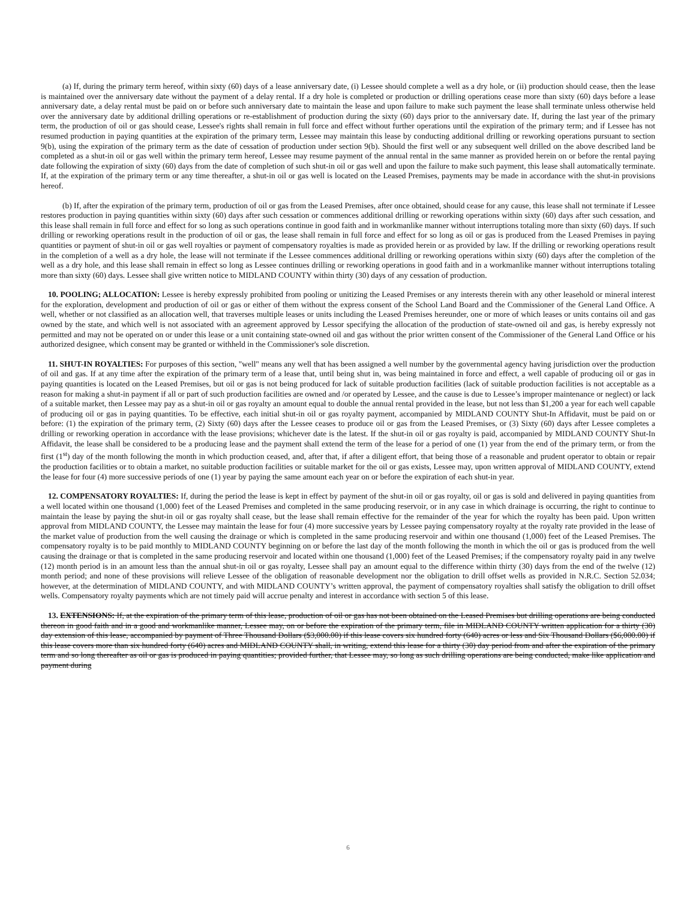(a) If, during the primary term hereof, within sixty (60) days of a lease anniversary date, (i) Lessee should complete a well as a dry hole, or (ii) production should cease, then the lease is maintained over the anniversary date without the payment of a delay rental. If a dry hole is completed or production or drilling operations cease more than sixty (60) days before a lease anniversary date, a delay rental must be paid on or before such anniversary date to maintain the lease and upon failure to make such payment the lease shall terminate unless otherwise held over the anniversary date by additional drilling operations or re-establishment of production during the sixty (60) days prior to the anniversary date. If, during the last year of the primary term, the production of oil or gas should cease, Lessee's rights shall remain in full force and effect without further operations until the expiration of the primary term; and if Lessee has not resumed production in paying quantities at the expiration of the primary term, Lessee may maintain this lease by conducting additional drilling or reworking operations pursuant to section 9(b), using the expiration of the primary term as the date of cessation of production under section 9(b). Should the first well or any subsequent well drilled on the above described land be completed as a shut-in oil or gas well within the primary term hereof, Lessee may resume payment of the annual rental in the same manner as provided herein on or before the rental paying date following the expiration of sixty (60) days from the date of completion of such shut-in oil or gas well and upon the failure to make such payment, this lease shall automatically terminate. If, at the expiration of the primary term or any time thereafter, a shut-in oil or gas well is located on the Leased Premises, payments may be made in accordance with the shut-in provisions hereof.
(b) If, after the expiration of the primary term, production of oil or gas from the Leased Premises, after once obtained, should cease for any cause, this lease shall not terminate if Lessee restores production in paying quantities within sixty (60) days after such cessation or commences additional drilling or reworking operations within sixty (60) days after such cessation, and this lease shall remain in full force and effect for so long as such operations continue in good faith and in workmanlike manner without interruptions totaling more than sixty (60) days. If such drilling or reworking operations result in the production of oil or gas, the lease shall remain in full force and effect for so long as oil or gas is produced from the Leased Premises in paying quantities or payment of shut-in oil or gas well royalties or payment of compensatory royalties is made as provided herein or as provided by law. If the drilling or reworking operations result in the completion of a well as a dry hole, the lease will not terminate if the Lessee commences additional drilling or reworking operations within sixty (60) days after the completion of the well as a dry hole, and this lease shall remain in effect so long as Lessee continues drilling or reworking operations in good faith and in a workmanlike manner without interruptions totaling more than sixty (60) days. Lessee shall give written notice to MIDLAND COUNTY within thirty (30) days of any cessation of production.
10. POOLING; ALLOCATION: Lessee is hereby expressly prohibited from pooling or unitizing the Leased Premises or any interests therein with any other leasehold or mineral interest for the exploration, development and production of oil or gas or either of them without the express consent of the School Land Board and the Commissioner of the General Land Office. A well, whether or not classified as an allocation well, that traverses multiple leases or units including the Leased Premises hereunder, one or more of which leases or units contains oil and gas owned by the state, and which well is not associated with an agreement approved by Lessor specifying the allocation of the production of state-owned oil and gas, is hereby expressly not permitted and may not be operated on or under this lease or a unit containing state-owned oil and gas without the prior written consent of the Commissioner of the General Land Office or his authorized designee, which consent may be granted or withheld in the Commissioner's sole discretion.
11. SHUT-IN ROYALTIES: For purposes of this section, "well" means any well that has been assigned a well number by the governmental agency having jurisdiction over the production of oil and gas. If at any time after the expiration of the primary term of a lease that, until being shut in, was being maintained in force and effect, a well capable of producing oil or gas in paying quantities is located on the Leased Premises, but oil or gas is not being produced for lack of suitable production facilities (lack of suitable production facilities is not acceptable as a reason for making a shut-in payment if all or part of such production facilities are owned and /or operated by Lessee, and the cause is due to Lessee’s improper maintenance or neglect) or lack of a suitable market, then Lessee may pay as a shut-in oil or gas royalty an amount equal to double the annual rental provided in the lease, but not less than $1,200 a year for each well capable of producing oil or gas in paying quantities. To be effective, each initial shut-in oil or gas royalty payment, accompanied by MIDLAND COUNTY Shut-In Affidavit, must be paid on or before: (1) the expiration of the primary term, (2) Sixty (60) days after the Lessee ceases to produce oil or gas from the Leased Premises, or (3) Sixty (60) days after Lessee completes a drilling or reworking operation in accordance with the lease provisions; whichever date is the latest. If the shut-in oil or gas royalty is paid, accompanied by MIDLAND COUNTY Shut-In Affidavit, the lease shall be considered to be a producing lease and the payment shall extend the term of the lease for a period of one (1) year from the end of the primary term, or from the first (1<sup>st</sup>) day of the month following the month in which production ceased, and, after that, if after a diligent effort, that being those of a reasonable and prudent operator to obtain or repair the production facilities or to obtain a market, no suitable production facilities or suitable market for the oil or gas exists, Lessee may, upon written approval of MIDLAND COUNTY, extend the lease for four (4) more successive periods of one (1) year by paying the same amount each year on or before the expiration of each shut-in year.
12. COMPENSATORY ROYALTIES: If, during the period the lease is kept in effect by payment of the shut-in oil or gas royalty, oil or gas is sold and delivered in paying quantities from a well located within one thousand (1,000) feet of the Leased Premises and completed in the same producing reservoir, or in any case in which drainage is occurring, the right to continue to maintain the lease by paying the shut-in oil or gas royalty shall cease, but the lease shall remain effective for the remainder of the year for which the royalty has been paid. Upon written approval from MIDLAND COUNTY, the Lessee may maintain the lease for four (4) more successive years by Lessee paying compensatory royalty at the royalty rate provided in the lease of the market value of production from the well causing the drainage or which is completed in the same producing reservoir and within one thousand (1,000) feet of the Leased Premises. The compensatory royalty is to be paid monthly to MIDLAND COUNTY beginning on or before the last day of the month following the month in which the oil or gas is produced from the well causing the drainage or that is completed in the same producing reservoir and located within one thousand (1,000) feet of the Leased Premises; if the compensatory royalty paid in any twelve (12) month period is in an amount less than the annual shut-in oil or gas royalty, Lessee shall pay an amount equal to the difference within thirty (30) days from the end of the twelve (12) month period; and none of these provisions will relieve Lessee of the obligation of reasonable development nor the obligation to drill offset wells as provided in N.R.C. Section 52.034; however, at the determination of MIDLAND COUNTY, and with MIDLAND COUNTY’s written approval, the payment of compensatory royalties shall satisfy the obligation to drill offset wells. Compensatory royalty payments which are not timely paid will accrue penalty and interest in accordance with section 5 of this lease.
13. EXTENSIONS: If, at the expiration of the primary term of this lease, production of oil or gas has not been obtained on the Leased Premises but drilling operations are being conducted thereon in good faith and in a good and workmanlike manner, Lessee may, on or before the expiration of the primary term, file in MIDLAND COUNTY written application for a thirty (30) day extension of this lease, accompanied by payment of Three Thousand Dollars ($3,000.00) if this lease covers six hundred forty (640) acres or less and Six Thousand Dollars ($6,000.00) if this lease covers more than six hundred forty (640) acres and MIDLAND COUNTY shall, in writing, extend this lease for a thirty (30) day period from and after the expiration of the primary term and so long thereafter as oil or gas is produced in paying quantities; provided further, that Lessee may, so long as such drilling operations are being conducted, make like application and payment during
6